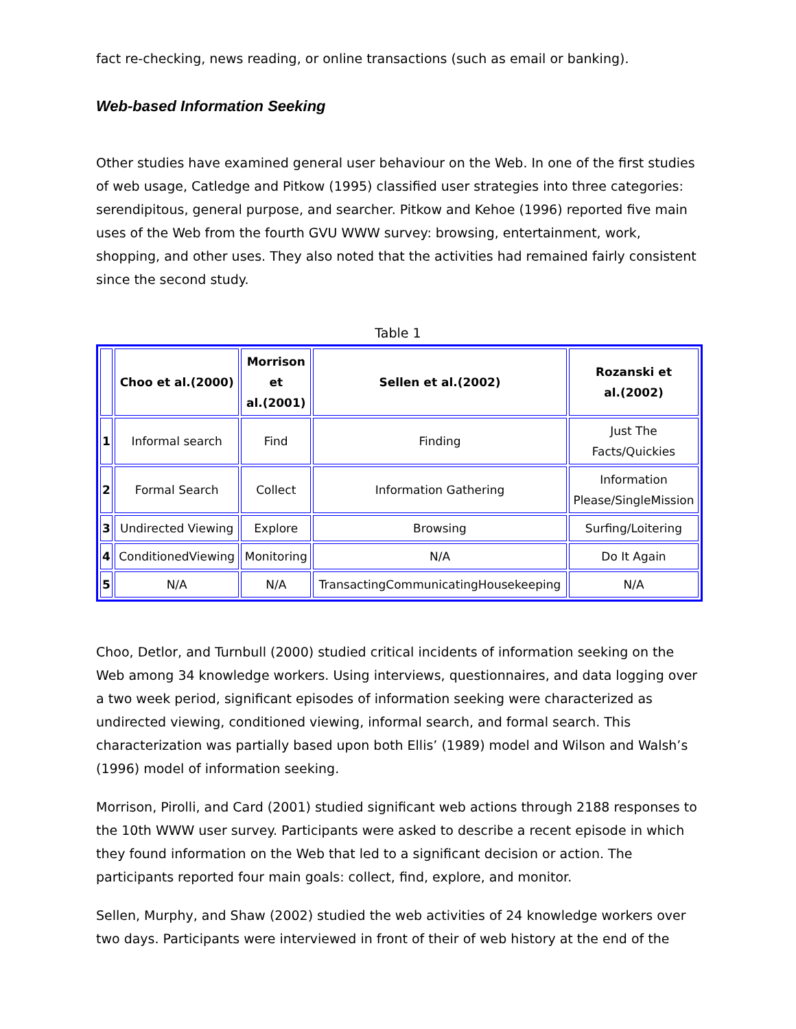fact re-checking, news reading, or online transactions (such as email or banking).
Web-based Information Seeking
Other studies have examined general user behaviour on the Web. In one of the first studies of web usage, Catledge and Pitkow (1995) classified user strategies into three categories: serendipitous, general purpose, and searcher. Pitkow and Kehoe (1996) reported five main uses of the Web from the fourth GVU WWW survey: browsing, entertainment, work, shopping, and other uses. They also noted that the activities had remained fairly consistent since the second study.
Table 1
| | Choo et al.(2000) | Morrison et al.(2001) | Sellen et al.(2002) | Rozanski et al.(2002) |
| --- | --- | --- | --- | --- |
| 1 | Informal search | Find | Finding | Just The Facts/Quickies |
| 2 | Formal Search | Collect | Information Gathering | Information Please/SingleMission |
| 3 | Undirected Viewing | Explore | Browsing | Surfing/Loitering |
| 4 | ConditionedViewing | Monitoring | N/A | Do It Again |
| 5 | N/A | N/A | TransactingCommunicatingHousekeeping | N/A |
Choo, Detlor, and Turnbull (2000) studied critical incidents of information seeking on the Web among 34 knowledge workers. Using interviews, questionnaires, and data logging over a two week period, significant episodes of information seeking were characterized as undirected viewing, conditioned viewing, informal search, and formal search. This characterization was partially based upon both Ellis’ (1989) model and Wilson and Walsh’s (1996) model of information seeking.
Morrison, Pirolli, and Card (2001) studied significant web actions through 2188 responses to the 10th WWW user survey. Participants were asked to describe a recent episode in which they found information on the Web that led to a significant decision or action. The participants reported four main goals: collect, find, explore, and monitor.
Sellen, Murphy, and Shaw (2002) studied the web activities of 24 knowledge workers over two days. Participants were interviewed in front of their of web history at the end of the